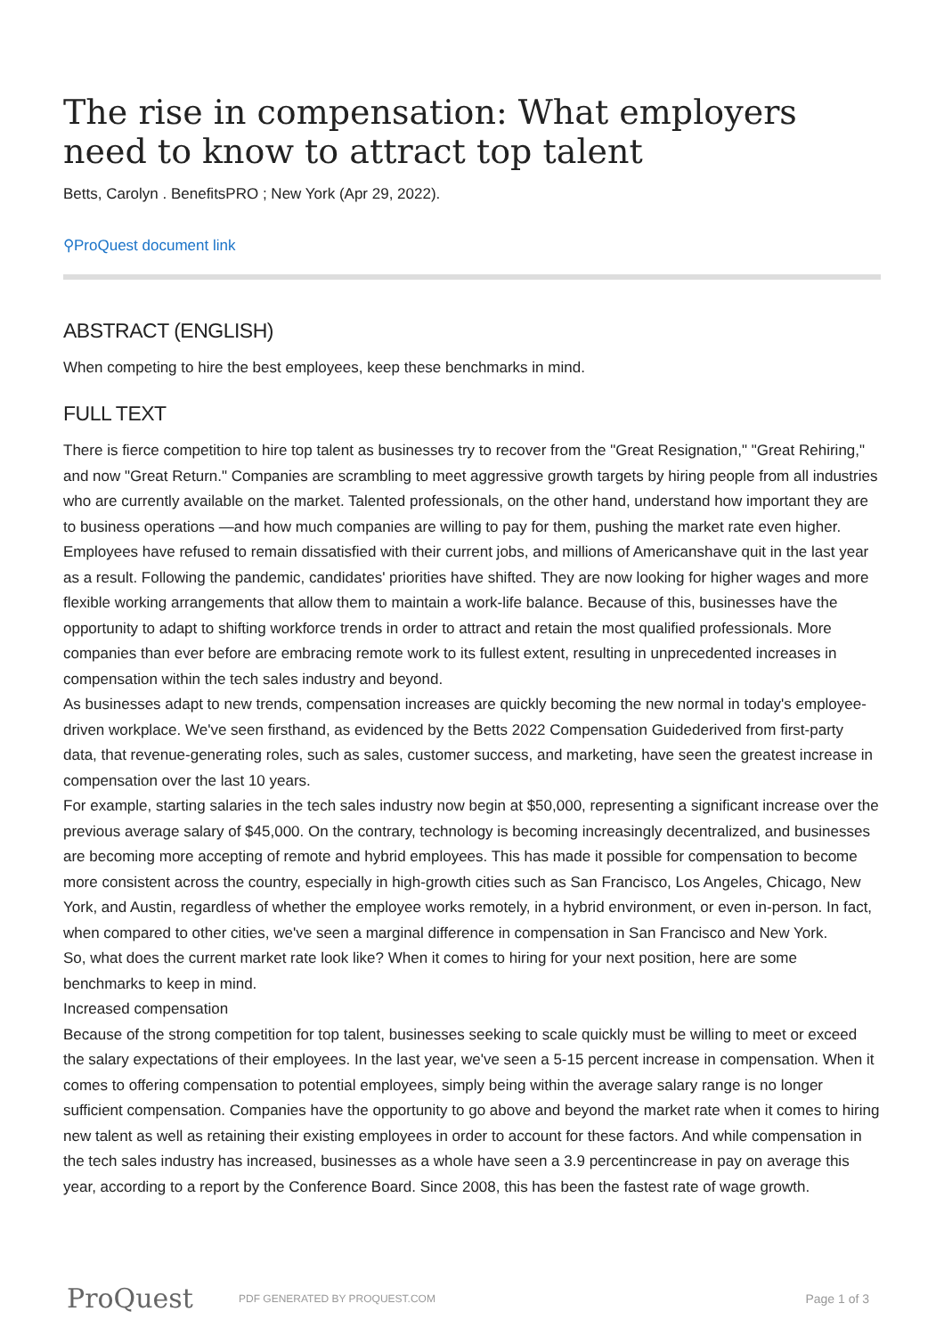The rise in compensation: What employers need to know to attract top talent
Betts, Carolyn . BenefitsPRO ; New York (Apr 29, 2022).
⚲ProQuest document link
ABSTRACT (ENGLISH)
When competing to hire the best employees, keep these benchmarks in mind.
FULL TEXT
There is fierce competition to hire top talent as businesses try to recover from the "Great Resignation," "Great Rehiring," and now "Great Return." Companies are scrambling to meet aggressive growth targets by hiring people from all industries who are currently available on the market. Talented professionals, on the other hand, understand how important they are to business operations —and how much companies are willing to pay for them, pushing the market rate even higher.
Employees have refused to remain dissatisfied with their current jobs, and millions of Americanshave quit in the last year as a result. Following the pandemic, candidates' priorities have shifted. They are now looking for higher wages and more flexible working arrangements that allow them to maintain a work-life balance. Because of this, businesses have the opportunity to adapt to shifting workforce trends in order to attract and retain the most qualified professionals. More companies than ever before are embracing remote work to its fullest extent, resulting in unprecedented increases in compensation within the tech sales industry and beyond.
As businesses adapt to new trends, compensation increases are quickly becoming the new normal in today's employee-driven workplace. We've seen firsthand, as evidenced by the Betts 2022 Compensation Guidederived from first-party data, that revenue-generating roles, such as sales, customer success, and marketing, have seen the greatest increase in compensation over the last 10 years.
For example, starting salaries in the tech sales industry now begin at $50,000, representing a significant increase over the previous average salary of $45,000. On the contrary, technology is becoming increasingly decentralized, and businesses are becoming more accepting of remote and hybrid employees. This has made it possible for compensation to become more consistent across the country, especially in high-growth cities such as San Francisco, Los Angeles, Chicago, New York, and Austin, regardless of whether the employee works remotely, in a hybrid environment, or even in-person. In fact, when compared to other cities, we've seen a marginal difference in compensation in San Francisco and New York.
So, what does the current market rate look like? When it comes to hiring for your next position, here are some benchmarks to keep in mind.
Increased compensation
Because of the strong competition for top talent, businesses seeking to scale quickly must be willing to meet or exceed the salary expectations of their employees. In the last year, we've seen a 5-15 percent increase in compensation. When it comes to offering compensation to potential employees, simply being within the average salary range is no longer sufficient compensation. Companies have the opportunity to go above and beyond the market rate when it comes to hiring new talent as well as retaining their existing employees in order to account for these factors. And while compensation in the tech sales industry has increased, businesses as a whole have seen a 3.9 percentincrease in pay on average this year, according to a report by the Conference Board. Since 2008, this has been the fastest rate of wage growth.
ProQuest PDF GENERATED BY PROQUEST.COM Page 1 of 3